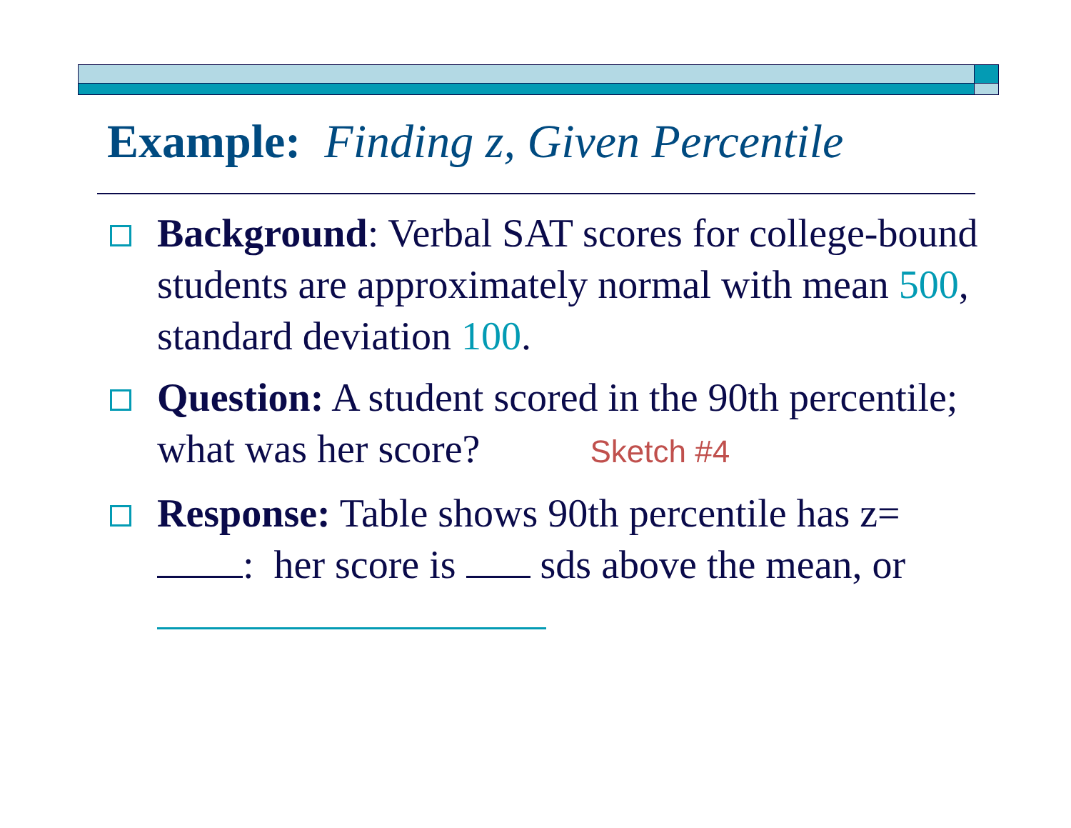Example: Finding z, Given Percentile
Background: Verbal SAT scores for college-bound students are approximately normal with mean 500, standard deviation 100.
Question: A student scored in the 90th percentile; what was her score? Sketch #4
Response: Table shows 90th percentile has z= : her score is sds above the mean, or